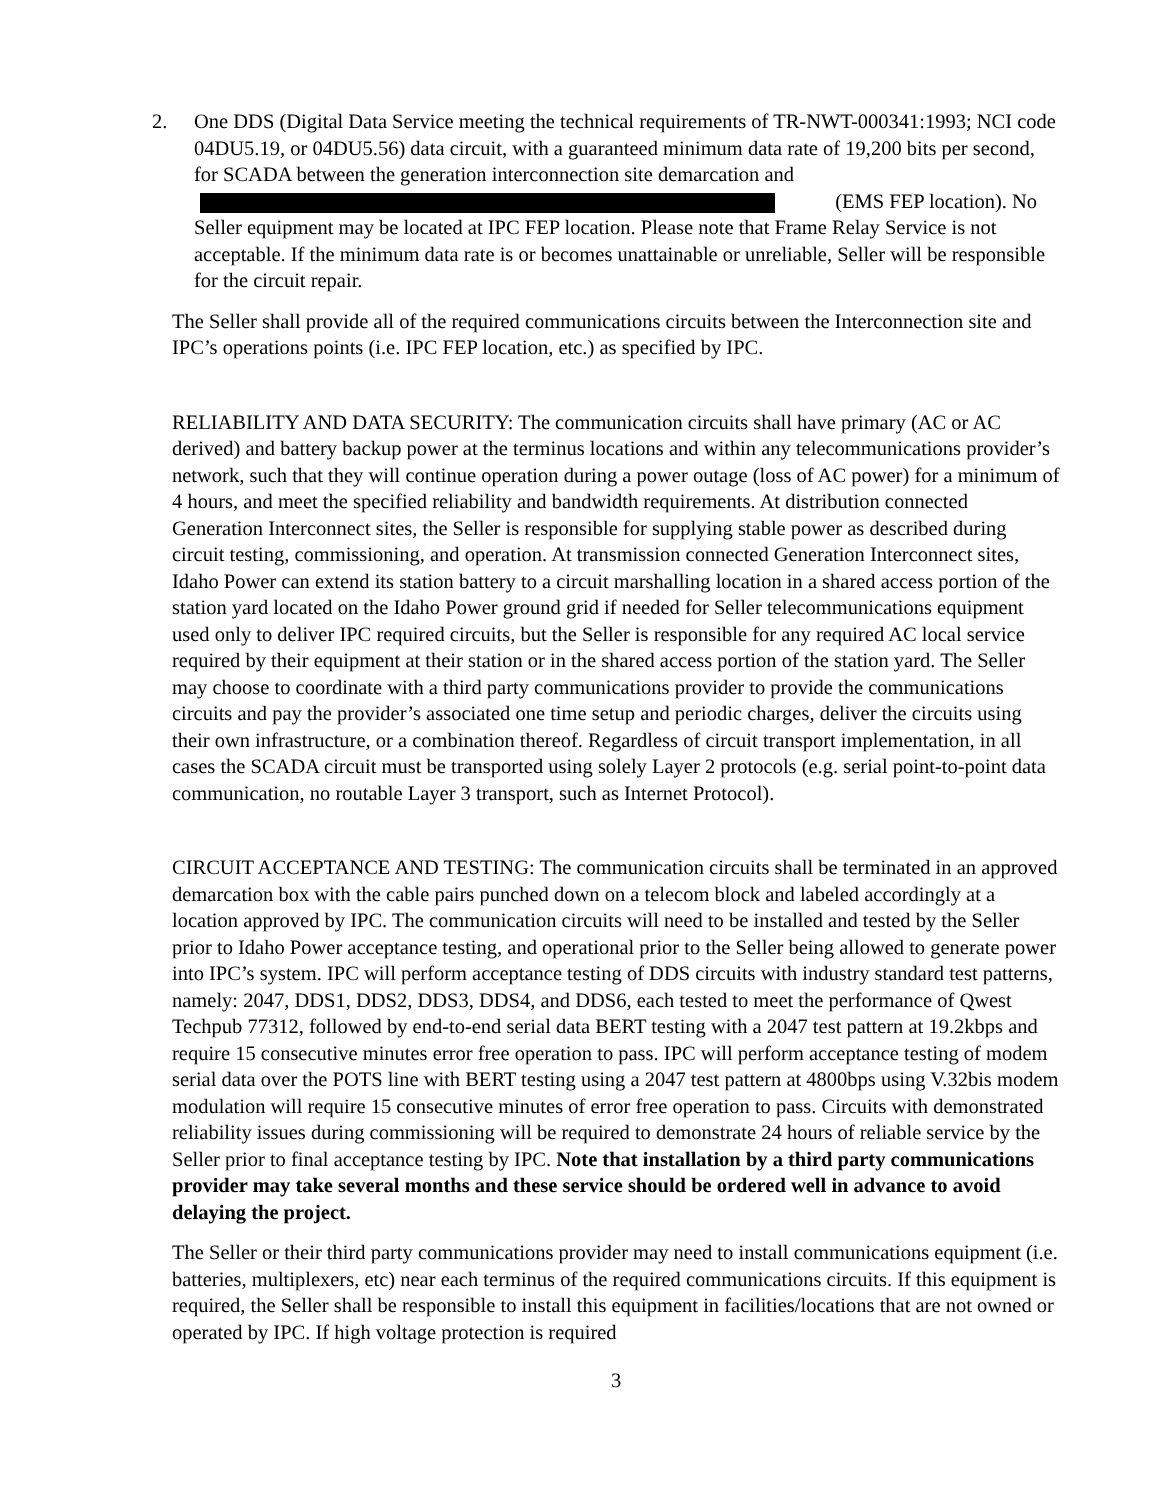2. One DDS (Digital Data Service meeting the technical requirements of TR-NWT-000341:1993; NCI code 04DU5.19, or 04DU5.56) data circuit, with a guaranteed minimum data rate of 19,200 bits per second, for SCADA between the generation interconnection site demarcation and (EMS FEP location). No Seller equipment may be located at IPC FEP location. Please note that Frame Relay Service is not acceptable. If the minimum data rate is or becomes unattainable or unreliable, Seller will be responsible for the circuit repair.
The Seller shall provide all of the required communications circuits between the Interconnection site and IPC’s operations points (i.e. IPC FEP location, etc.) as specified by IPC.
RELIABILITY AND DATA SECURITY: The communication circuits shall have primary (AC or AC derived) and battery backup power at the terminus locations and within any telecommunications provider’s network, such that they will continue operation during a power outage (loss of AC power) for a minimum of 4 hours, and meet the specified reliability and bandwidth requirements. At distribution connected Generation Interconnect sites, the Seller is responsible for supplying stable power as described during circuit testing, commissioning, and operation. At transmission connected Generation Interconnect sites, Idaho Power can extend its station battery to a circuit marshalling location in a shared access portion of the station yard located on the Idaho Power ground grid if needed for Seller telecommunications equipment used only to deliver IPC required circuits, but the Seller is responsible for any required AC local service required by their equipment at their station or in the shared access portion of the station yard. The Seller may choose to coordinate with a third party communications provider to provide the communications circuits and pay the provider’s associated one time setup and periodic charges, deliver the circuits using their own infrastructure, or a combination thereof. Regardless of circuit transport implementation, in all cases the SCADA circuit must be transported using solely Layer 2 protocols (e.g. serial point-to-point data communication, no routable Layer 3 transport, such as Internet Protocol).
CIRCUIT ACCEPTANCE AND TESTING: The communication circuits shall be terminated in an approved demarcation box with the cable pairs punched down on a telecom block and labeled accordingly at a location approved by IPC. The communication circuits will need to be installed and tested by the Seller prior to Idaho Power acceptance testing, and operational prior to the Seller being allowed to generate power into IPC’s system. IPC will perform acceptance testing of DDS circuits with industry standard test patterns, namely: 2047, DDS1, DDS2, DDS3, DDS4, and DDS6, each tested to meet the performance of Qwest Techpub 77312, followed by end-to-end serial data BERT testing with a 2047 test pattern at 19.2kbps and require 15 consecutive minutes error free operation to pass. IPC will perform acceptance testing of modem serial data over the POTS line with BERT testing using a 2047 test pattern at 4800bps using V.32bis modem modulation will require 15 consecutive minutes of error free operation to pass. Circuits with demonstrated reliability issues during commissioning will be required to demonstrate 24 hours of reliable service by the Seller prior to final acceptance testing by IPC. Note that installation by a third party communications provider may take several months and these service should be ordered well in advance to avoid delaying the project.
The Seller or their third party communications provider may need to install communications equipment (i.e. batteries, multiplexers, etc) near each terminus of the required communications circuits. If this equipment is required, the Seller shall be responsible to install this equipment in facilities/locations that are not owned or operated by IPC. If high voltage protection is required
3